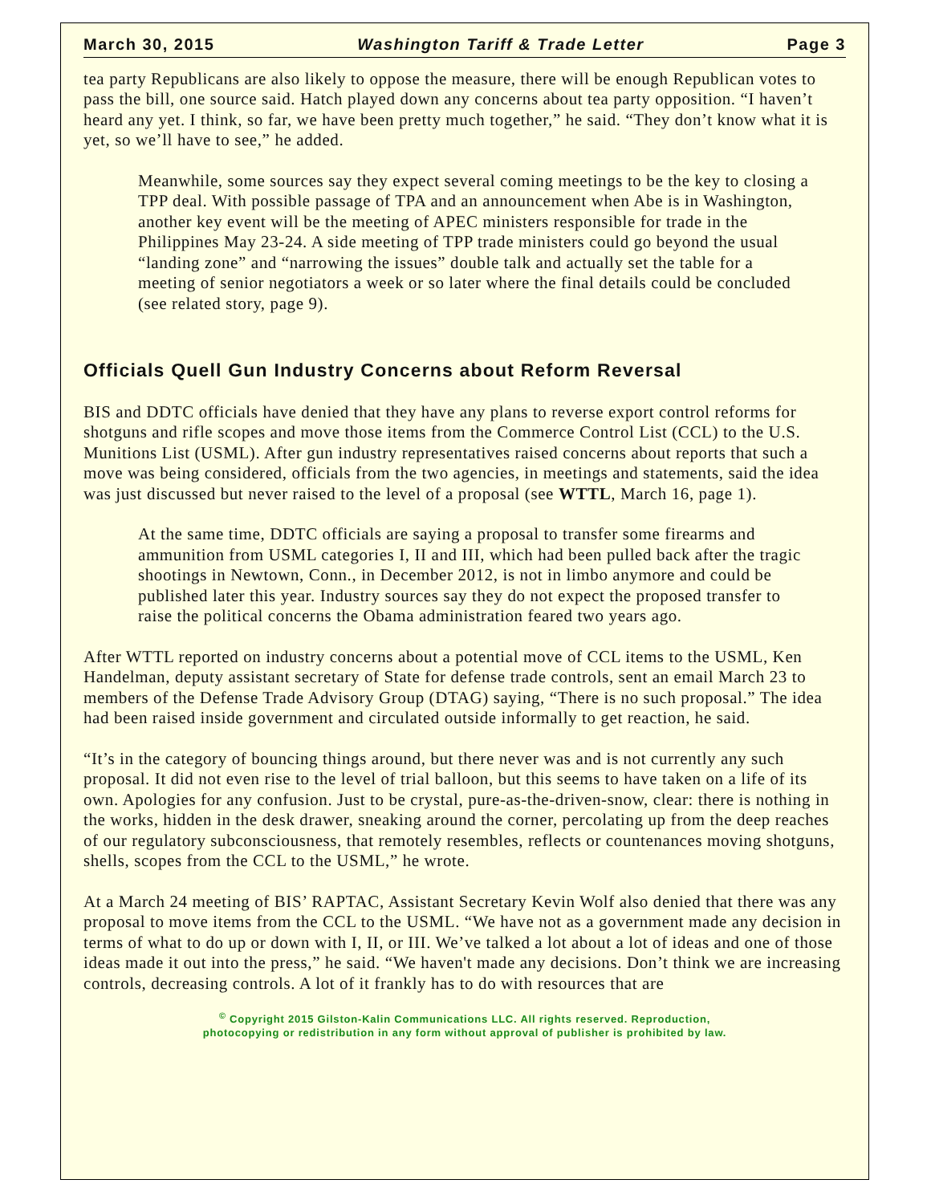March 30, 2015 Washington Tariff & Trade Letter Page 3
tea party Republicans are also likely to oppose the measure, there will be enough Republican votes to pass the bill, one source said. Hatch played down any concerns about tea party opposition. “I haven’t heard any yet. I think, so far, we have been pretty much together,” he said. “They don’t know what it is yet, so we’ll have to see,” he added.
Meanwhile, some sources say they expect several coming meetings to be the key to closing a TPP deal. With possible passage of TPA and an announcement when Abe is in Washington, another key event will be the meeting of APEC ministers responsible for trade in the Philippines May 23-24. A side meeting of TPP trade ministers could go beyond the usual “landing zone” and “narrowing the issues” double talk and actually set the table for a meeting of senior negotiators a week or so later where the final details could be concluded (see related story, page 9).
Officials Quell Gun Industry Concerns about Reform Reversal
BIS and DDTC officials have denied that they have any plans to reverse export control reforms for shotguns and rifle scopes and move those items from the Commerce Control List (CCL) to the U.S. Munitions List (USML). After gun industry representatives raised concerns about reports that such a move was being considered, officials from the two agencies, in meetings and statements, said the idea was just discussed but never raised to the level of a proposal (see WTTL, March 16, page 1).
At the same time, DDTC officials are saying a proposal to transfer some firearms and ammunition from USML categories I, II and III, which had been pulled back after the tragic shootings in Newtown, Conn., in December 2012, is not in limbo anymore and could be published later this year. Industry sources say they do not expect the proposed transfer to raise the political concerns the Obama administration feared two years ago.
After WTTL reported on industry concerns about a potential move of CCL items to the USML, Ken Handelman, deputy assistant secretary of State for defense trade controls, sent an email March 23 to members of the Defense Trade Advisory Group (DTAG) saying, “There is no such proposal.” The idea had been raised inside government and circulated outside informally to get reaction, he said.
“It’s in the category of bouncing things around, but there never was and is not currently any such proposal. It did not even rise to the level of trial balloon, but this seems to have taken on a life of its own. Apologies for any confusion. Just to be crystal, pure-as-the-driven-snow, clear: there is nothing in the works, hidden in the desk drawer, sneaking around the corner, percolating up from the deep reaches of our regulatory subconsciousness, that remotely resembles, reflects or countenances moving shotguns, shells, scopes from the CCL to the USML,” he wrote.
At a March 24 meeting of BIS’ RAPTAC, Assistant Secretary Kevin Wolf also denied that there was any proposal to move items from the CCL to the USML. “We have not as a government made any decision in terms of what to do up or down with I, II, or III. We’ve talked a lot about a lot of ideas and one of those ideas made it out into the press,” he said. “We haven't made any decisions. Don’t think we are increasing controls, decreasing controls. A lot of it frankly has to do with resources that are
<sup>©</sup> Copyright 2015 Gilston-Kalin Communications LLC. All rights reserved. Reproduction,
photocopying or redistribution in any form without approval of publisher is prohibited by law.